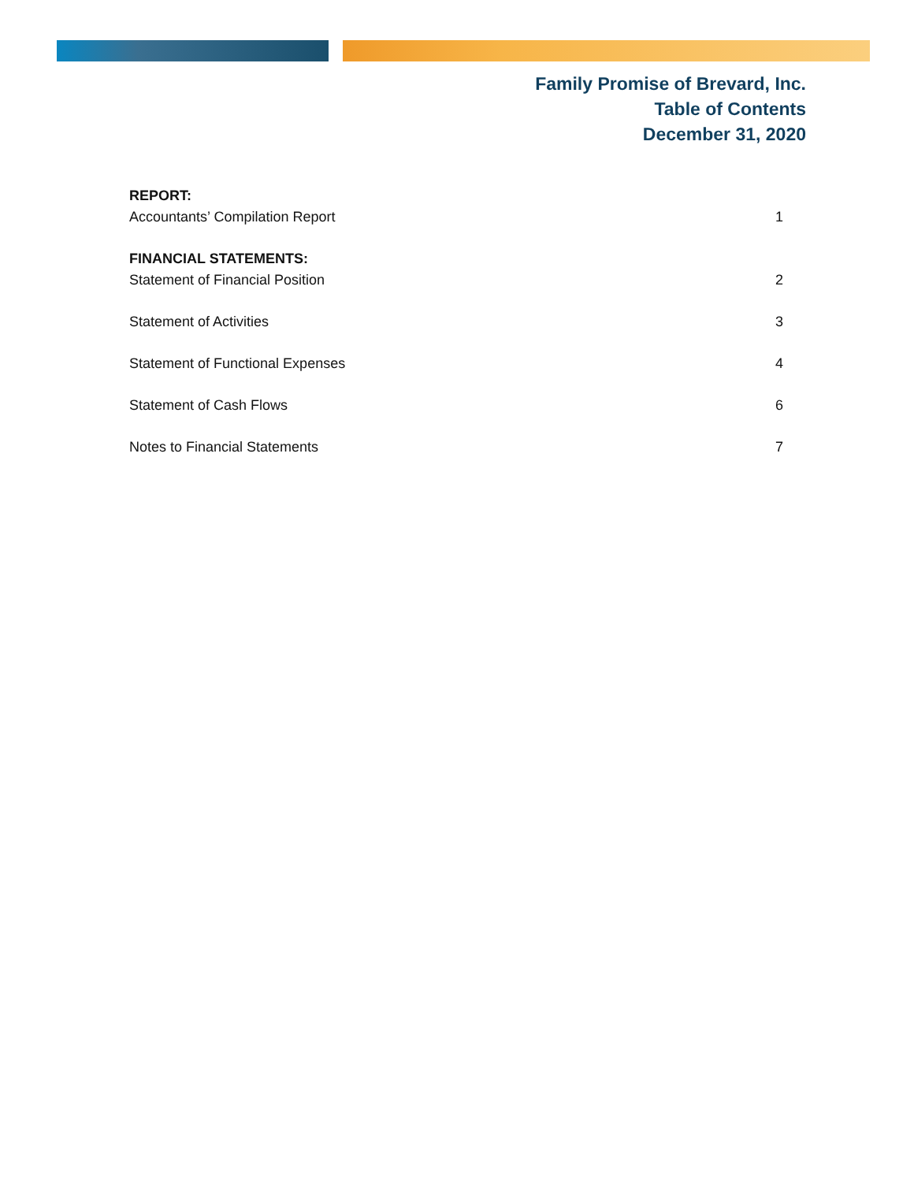Family Promise of Brevard, Inc.
Table of Contents
December 31, 2020
REPORT:
Accountants’ Compilation Report 1
FINANCIAL STATEMENTS:
Statement of Financial Position 2
Statement of Activities 3
Statement of Functional Expenses 4
Statement of Cash Flows 6
Notes to Financial Statements 7